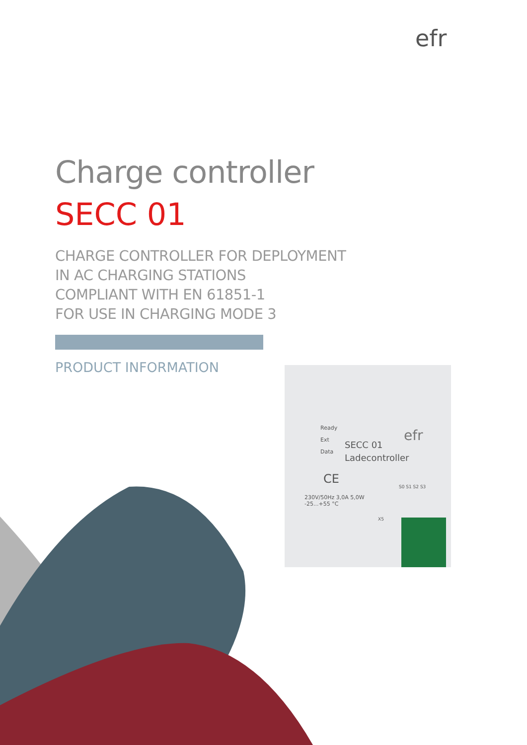efr
Charge controller
SECC 01
CHARGE CONTROLLER FOR DEPLOYMENT
IN AC CHARGING STATIONS
COMPLIANT WITH EN 61851-1
FOR USE IN CHARGING MODE 3
PRODUCT INFORMATION
Ready
Ext
Data
efr
SECC 01
Ladecontroller
CE
230V/50Hz 3,0A 5,0W
-25...+55 °C
S0 S1 S2 S3
X5